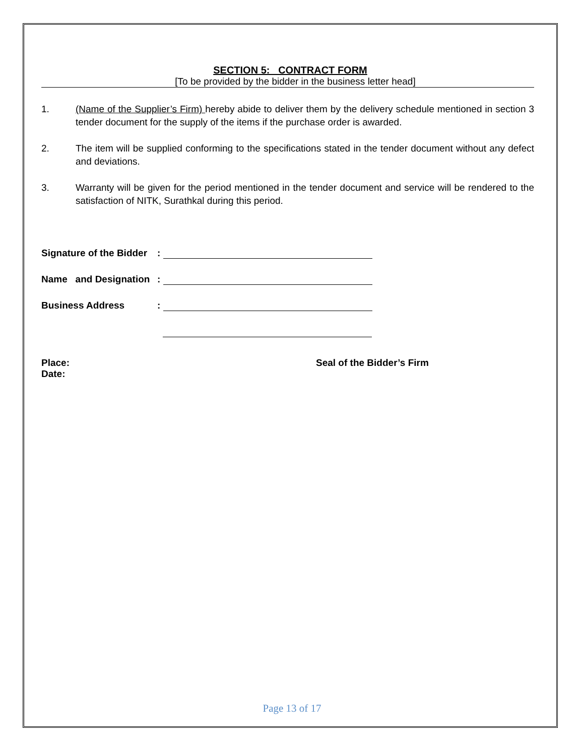SECTION 5: CONTRACT FORM
[To be provided by the bidder in the business letter head]
1. (Name of the Supplier’s Firm) hereby abide to deliver them by the delivery schedule mentioned in section 3 tender document for the supply of the items if the purchase order is awarded.
2. The item will be supplied conforming to the specifications stated in the tender document without any defect and deviations.
3. Warranty will be given for the period mentioned in the tender document and service will be rendered to the satisfaction of NITK, Surathkal during this period.
Signature of the Bidder:
Name and Designation:
Business Address:
Place:
Date:
Seal of the Bidder’s Firm
Page 13 of 17